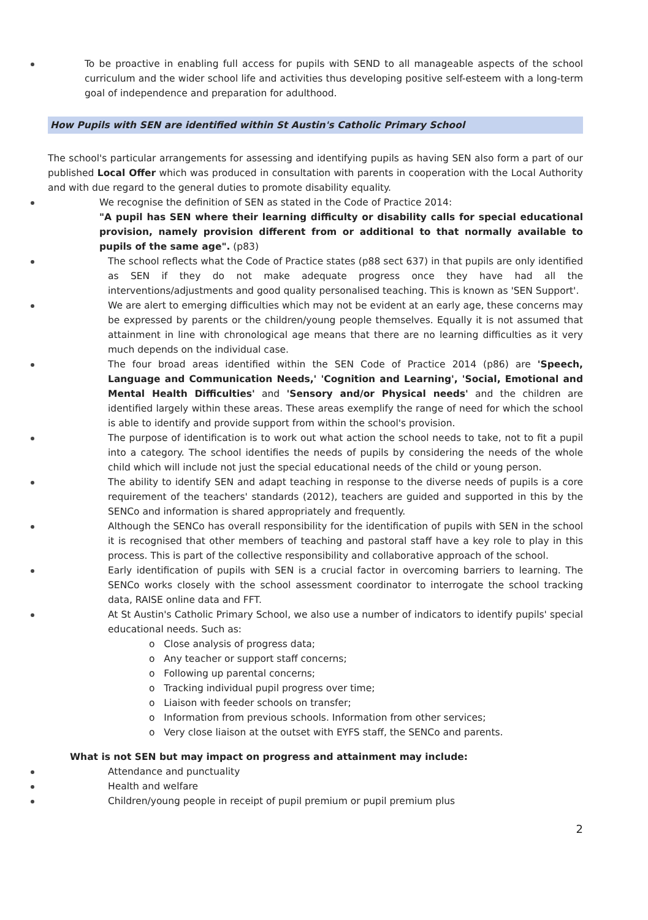To be proactive in enabling full access for pupils with SEND to all manageable aspects of the school curriculum and the wider school life and activities thus developing positive self-esteem with a long-term goal of independence and preparation for adulthood.
How Pupils with SEN are identified within St Austin's Catholic Primary School
The school's particular arrangements for assessing and identifying pupils as having SEN also form a part of our published Local Offer which was produced in consultation with parents in cooperation with the Local Authority and with due regard to the general duties to promote disability equality.
We recognise the definition of SEN as stated in the Code of Practice 2014:
"A pupil has SEN where their learning difficulty or disability calls for special educational provision, namely provision different from or additional to that normally available to pupils of the same age". (p83)
The school reflects what the Code of Practice states (p88 sect 637) in that pupils are only identified as SEN if they do not make adequate progress once they have had all the interventions/adjustments and good quality personalised teaching. This is known as 'SEN Support'.
We are alert to emerging difficulties which may not be evident at an early age, these concerns may be expressed by parents or the children/young people themselves. Equally it is not assumed that attainment in line with chronological age means that there are no learning difficulties as it very much depends on the individual case.
The four broad areas identified within the SEN Code of Practice 2014 (p86) are 'Speech, Language and Communication Needs,' 'Cognition and Learning', 'Social, Emotional and Mental Health Difficulties' and 'Sensory and/or Physical needs' and the children are identified largely within these areas. These areas exemplify the range of need for which the school is able to identify and provide support from within the school's provision.
The purpose of identification is to work out what action the school needs to take, not to fit a pupil into a category. The school identifies the needs of pupils by considering the needs of the whole child which will include not just the special educational needs of the child or young person.
The ability to identify SEN and adapt teaching in response to the diverse needs of pupils is a core requirement of the teachers' standards (2012), teachers are guided and supported in this by the SENCo and information is shared appropriately and frequently.
Although the SENCo has overall responsibility for the identification of pupils with SEN in the school it is recognised that other members of teaching and pastoral staff have a key role to play in this process. This is part of the collective responsibility and collaborative approach of the school.
Early identification of pupils with SEN is a crucial factor in overcoming barriers to learning. The SENCo works closely with the school assessment coordinator to interrogate the school tracking data, RAISE online data and FFT.
At St Austin's Catholic Primary School, we also use a number of indicators to identify pupils' special educational needs. Such as:
o Close analysis of progress data;
o Any teacher or support staff concerns;
o Following up parental concerns;
o Tracking individual pupil progress over time;
o Liaison with feeder schools on transfer;
o Information from previous schools. Information from other services;
o Very close liaison at the outset with EYFS staff, the SENCo and parents.
What is not SEN but may impact on progress and attainment may include:
Attendance and punctuality
Health and welfare
Children/young people in receipt of pupil premium or pupil premium plus
2